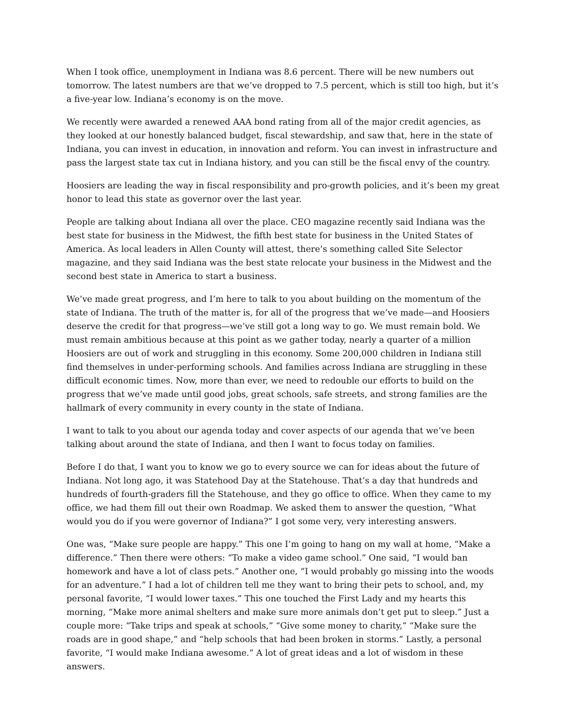When I took office, unemployment in Indiana was 8.6 percent. There will be new numbers out tomorrow. The latest numbers are that we’ve dropped to 7.5 percent, which is still too high, but it’s a five-year low. Indiana’s economy is on the move.
We recently were awarded a renewed AAA bond rating from all of the major credit agencies, as they looked at our honestly balanced budget, fiscal stewardship, and saw that, here in the state of Indiana, you can invest in education, in innovation and reform. You can invest in infrastructure and pass the largest state tax cut in Indiana history, and you can still be the fiscal envy of the country.
Hoosiers are leading the way in fiscal responsibility and pro-growth policies, and it’s been my great honor to lead this state as governor over the last year.
People are talking about Indiana all over the place. CEO magazine recently said Indiana was the best state for business in the Midwest, the fifth best state for business in the United States of America. As local leaders in Allen County will attest, there’s something called Site Selector magazine, and they said Indiana was the best state relocate your business in the Midwest and the second best state in America to start a business.
We’ve made great progress, and I’m here to talk to you about building on the momentum of the state of Indiana. The truth of the matter is, for all of the progress that we’ve made—and Hoosiers deserve the credit for that progress—we’ve still got a long way to go. We must remain bold. We must remain ambitious because at this point as we gather today, nearly a quarter of a million Hoosiers are out of work and struggling in this economy. Some 200,000 children in Indiana still find themselves in under-performing schools. And families across Indiana are struggling in these difficult economic times. Now, more than ever, we need to redouble our efforts to build on the progress that we’ve made until good jobs, great schools, safe streets, and strong families are the hallmark of every community in every county in the state of Indiana.
I want to talk to you about our agenda today and cover aspects of our agenda that we’ve been talking about around the state of Indiana, and then I want to focus today on families.
Before I do that, I want you to know we go to every source we can for ideas about the future of Indiana. Not long ago, it was Statehood Day at the Statehouse. That’s a day that hundreds and hundreds of fourth-graders fill the Statehouse, and they go office to office. When they came to my office, we had them fill out their own Roadmap. We asked them to answer the question, “What would you do if you were governor of Indiana?” I got some very, very interesting answers.
One was, “Make sure people are happy.” This one I’m going to hang on my wall at home, “Make a difference.” Then there were others: “To make a video game school.” One said, “I would ban homework and have a lot of class pets.” Another one, “I would probably go missing into the woods for an adventure.” I had a lot of children tell me they want to bring their pets to school, and, my personal favorite, “I would lower taxes.” This one touched the First Lady and my hearts this morning, “Make more animal shelters and make sure more animals don’t get put to sleep.” Just a couple more: “Take trips and speak at schools,” “Give some money to charity,” “Make sure the roads are in good shape,” and “help schools that had been broken in storms.” Lastly, a personal favorite, “I would make Indiana awesome.” A lot of great ideas and a lot of wisdom in these answers.